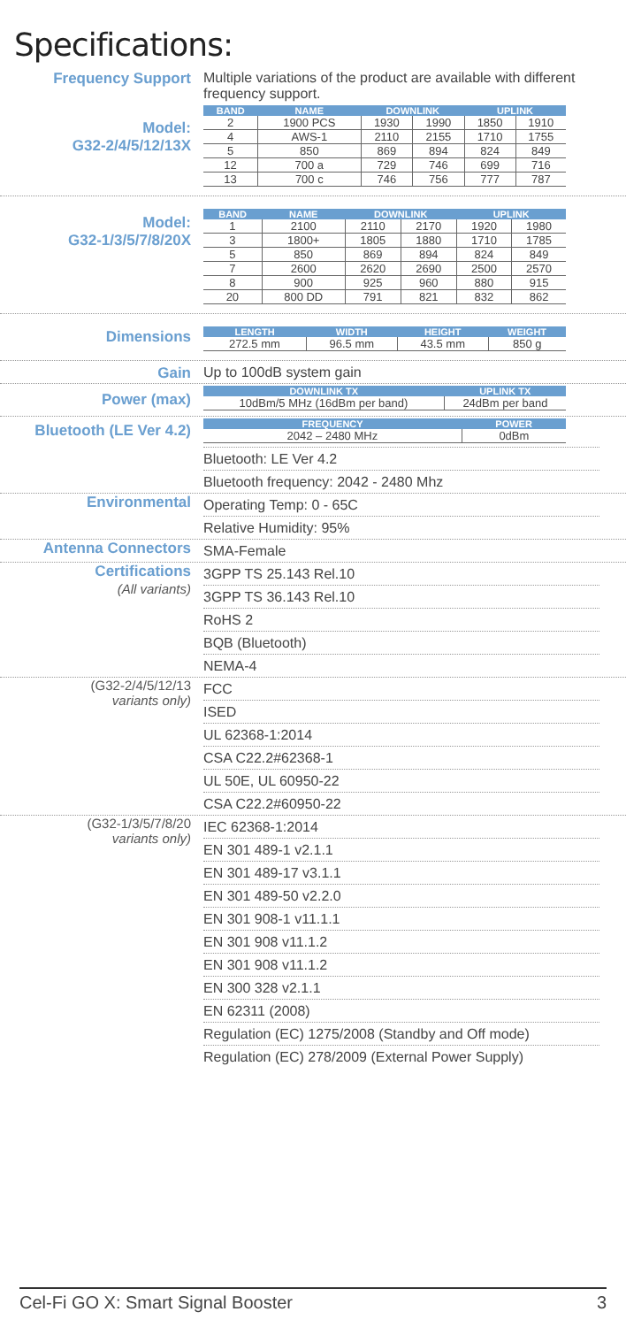Specifications:
Frequency Support Multiple variations of the product are available with different frequency support.
Model:
G32-2/4/5/12/13X
| BAND | NAME | DOWNLINK | | UPLINK | |
| --- | --- | --- | --- | --- | --- |
| 2 | 1900 PCS | 1930 | 1990 | 1850 | 1910 |
| 4 | AWS-1 | 2110 | 2155 | 1710 | 1755 |
| 5 | 850 | 869 | 894 | 824 | 849 |
| 12 | 700 a | 729 | 746 | 699 | 716 |
| 13 | 700 c | 746 | 756 | 777 | 787 |
Model:
G32-1/3/5/7/8/20X
| BAND | NAME | DOWNLINK | | UPLINK | |
| --- | --- | --- | --- | --- | --- |
| 1 | 2100 | 2110 | 2170 | 1920 | 1980 |
| 3 | 1800+ | 1805 | 1880 | 1710 | 1785 |
| 5 | 850 | 869 | 894 | 824 | 849 |
| 7 | 2600 | 2620 | 2690 | 2500 | 2570 |
| 8 | 900 | 925 | 960 | 880 | 915 |
| 20 | 800 DD | 791 | 821 | 832 | 862 |
Dimensions
| LENGTH | WIDTH | HEIGHT | WEIGHT |
| --- | --- | --- | --- |
| 272.5 mm | 96.5 mm | 43.5 mm | 850 g |
Gain Up to 100dB system gain
Power (max)
| DOWNLINK TX | UPLINK TX |
| --- | --- |
| 10dBm/5 MHz (16dBm per band) | 24dBm per band |
Bluetooth (LE Ver 4.2)
| FREQUENCY | POWER |
| --- | --- |
| 2042 – 2480 MHz | 0dBm |
Bluetooth: LE Ver 4.2
Bluetooth frequency: 2042 - 2480 Mhz
Environmental
Operating Temp: 0 - 65C
Relative Humidity: 95%
Antenna Connectors
SMA-Female
Certifications
(All variants)
3GPP TS 25.143 Rel.10
3GPP TS 36.143 Rel.10
RoHS 2
BQB (Bluetooth)
NEMA-4
(G32-2/4/5/12/13
variants only)
FCC
ISED
UL 62368-1:2014
CSA C22.2#62368-1
UL 50E, UL 60950-22
CSA C22.2#60950-22
(G32-1/3/5/7/8/20
variants only)
IEC 62368-1:2014
EN 301 489-1 v2.1.1
EN 301 489-17 v3.1.1
EN 301 489-50 v2.2.0
EN 301 908-1 v11.1.1
EN 301 908 v11.1.2
EN 301 908 v11.1.2
EN 300 328 v2.1.1
EN 62311 (2008)
Regulation (EC) 1275/2008 (Standby and Off mode)
Regulation (EC) 278/2009 (External Power Supply)
Cel-Fi GO X: Smart Signal Booster 3